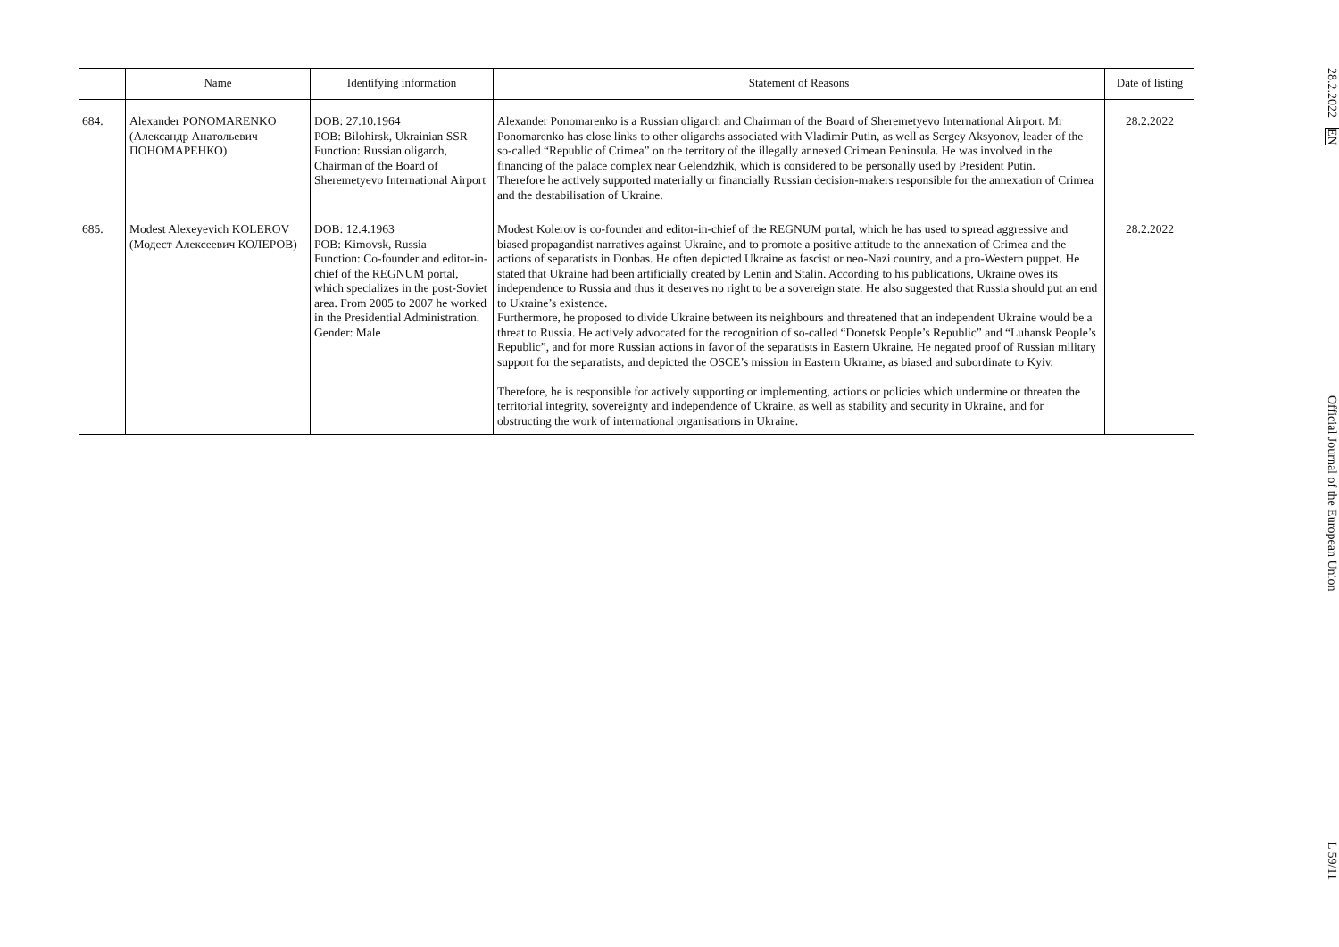| | Name | Identifying information | Statement of Reasons | Date of listing |
| --- | --- | --- | --- | --- |
| 684. | Alexander PONOMARENKO (Александр Анатольевич ПОНОМАРЕНКО) | DOB: 27.10.1964 POB: Bilohirsk, Ukrainian SSR Function: Russian oligarch, Chairman of the Board of Sheremetyevo International Airport | Alexander Ponomarenko is a Russian oligarch and Chairman of the Board of Sheremetyevo International Airport. Mr Ponomarenko has close links to other oligarchs associated with Vladimir Putin, as well as Sergey Aksyonov, leader of the so-called “Republic of Crimea” on the territory of the illegally annexed Crimean Peninsula. He was involved in the financing of the palace complex near Gelendzhik, which is considered to be personally used by President Putin. Therefore he actively supported materially or financially Russian decision-makers responsible for the annexation of Crimea and the destabilisation of Ukraine. | 28.2.2022 |
| 685. | Modest Alexeyevich KOLEROV (Модест Алексеевич КОЛЕРОВ) | DOB: 12.4.1963 POB: Kimovsk, Russia Function: Co-founder and editor-in-chief of the REGNUM portal, which specializes in the post-Soviet area. From 2005 to 2007 he worked in the Presidential Administration. Gender: Male | Modest Kolerov is co-founder and editor-in-chief of the REGNUM portal, which he has used to spread aggressive and biased propagandist narratives against Ukraine, and to promote a positive attitude to the annexation of Crimea and the actions of separatists in Donbas. He often depicted Ukraine as fascist or neo-Nazi country, and a pro-Western puppet. He stated that Ukraine had been artificially created by Lenin and Stalin. According to his publications, Ukraine owes its independence to Russia and thus it deserves no right to be a sovereign state. He also suggested that Russia should put an end to Ukraine’s existence. Furthermore, he proposed to divide Ukraine between its neighbours and threatened that an independent Ukraine would be a threat to Russia. He actively advocated for the recognition of so-called “Donetsk People’s Republic” and “Luhansk People’s Republic”, and for more Russian actions in favor of the separatists in Eastern Ukraine. He negated proof of Russian military support for the separatists, and depicted the OSCE’s mission in Eastern Ukraine, as biased and subordinate to Kyiv. Therefore, he is responsible for actively supporting or implementing, actions or policies which undermine or threaten the territorial integrity, sovereignty and independence of Ukraine, as well as stability and security in Ukraine, and for obstructing the work of international organisations in Ukraine. | 28.2.2022 |
28.2.2022 EN Official Journal of the European Union L 59/11